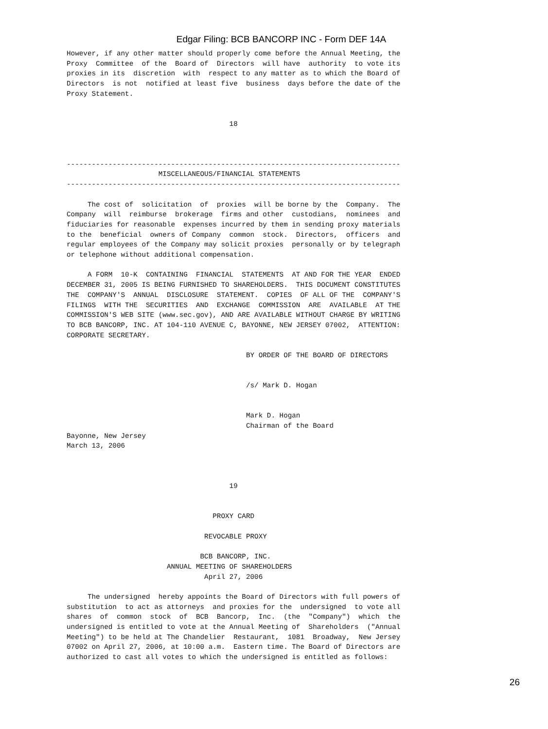Edgar Filing: BCB BANCORP INC - Form DEF 14A
However, if any other matter should properly come before the Annual Meeting, the
Proxy  Committee  of the  Board of  Directors  will have  authority  to vote its
proxies in its  discretion  with  respect to any matter as to which the Board of
Directors  is not  notified at least five  business  days before the date of the
Proxy Statement.


                                       18



--------------------------------------------------------------------------------
                      MISCELLANEOUS/FINANCIAL STATEMENTS
--------------------------------------------------------------------------------

     The cost of  solicitation  of  proxies  will be borne by the  Company.  The
Company  will  reimburse  brokerage  firms and other  custodians,  nominees  and
fiduciaries for reasonable  expenses incurred by them in sending proxy materials
to the  beneficial  owners of Company  common  stock.  Directors,  officers  and
regular employees of the Company may solicit proxies  personally or by telegraph
or telephone without additional compensation.

     A FORM  10-K  CONTAINING  FINANCIAL  STATEMENTS  AT AND FOR THE YEAR  ENDED
DECEMBER 31, 2005 IS BEING FURNISHED TO SHAREHOLDERS.  THIS DOCUMENT CONSTITUTES
THE  COMPANY'S  ANNUAL  DISCLOSURE  STATEMENT.  COPIES  OF ALL OF THE  COMPANY'S
FILINGS  WITH THE  SECURITIES  AND  EXCHANGE  COMMISSION  ARE  AVAILABLE  AT THE
COMMISSION'S WEB SITE (www.sec.gov), AND ARE AVAILABLE WITHOUT CHARGE BY WRITING
TO BCB BANCORP, INC. AT 104-110 AVENUE C, BAYONNE, NEW JERSEY 07002,  ATTENTION:
CORPORATE SECRETARY.

                                           BY ORDER OF THE BOARD OF DIRECTORS


                                           /s/ Mark D. Hogan


                                           Mark D. Hogan
                                           Chairman of the Board
Bayonne, New Jersey
March 13, 2006



                                       19


                                   PROXY CARD

                                 REVOCABLE PROXY

                                BCB BANCORP, INC.
                        ANNUAL MEETING OF SHAREHOLDERS
                                 April 27, 2006

     The undersigned  hereby appoints the Board of Directors with full powers of
substitution  to act as attorneys  and proxies for the  undersigned  to vote all
shares  of  common  stock  of  BCB  Bancorp,  Inc.  (the  "Company")  which  the
undersigned is entitled to vote at the Annual Meeting of  Shareholders  ("Annual
Meeting") to be held at The Chandelier  Restaurant,  1081  Broadway,  New Jersey
07002 on April 27, 2006, at 10:00 a.m.  Eastern time. The Board of Directors are
authorized to cast all votes to which the undersigned is entitled as follows:
26